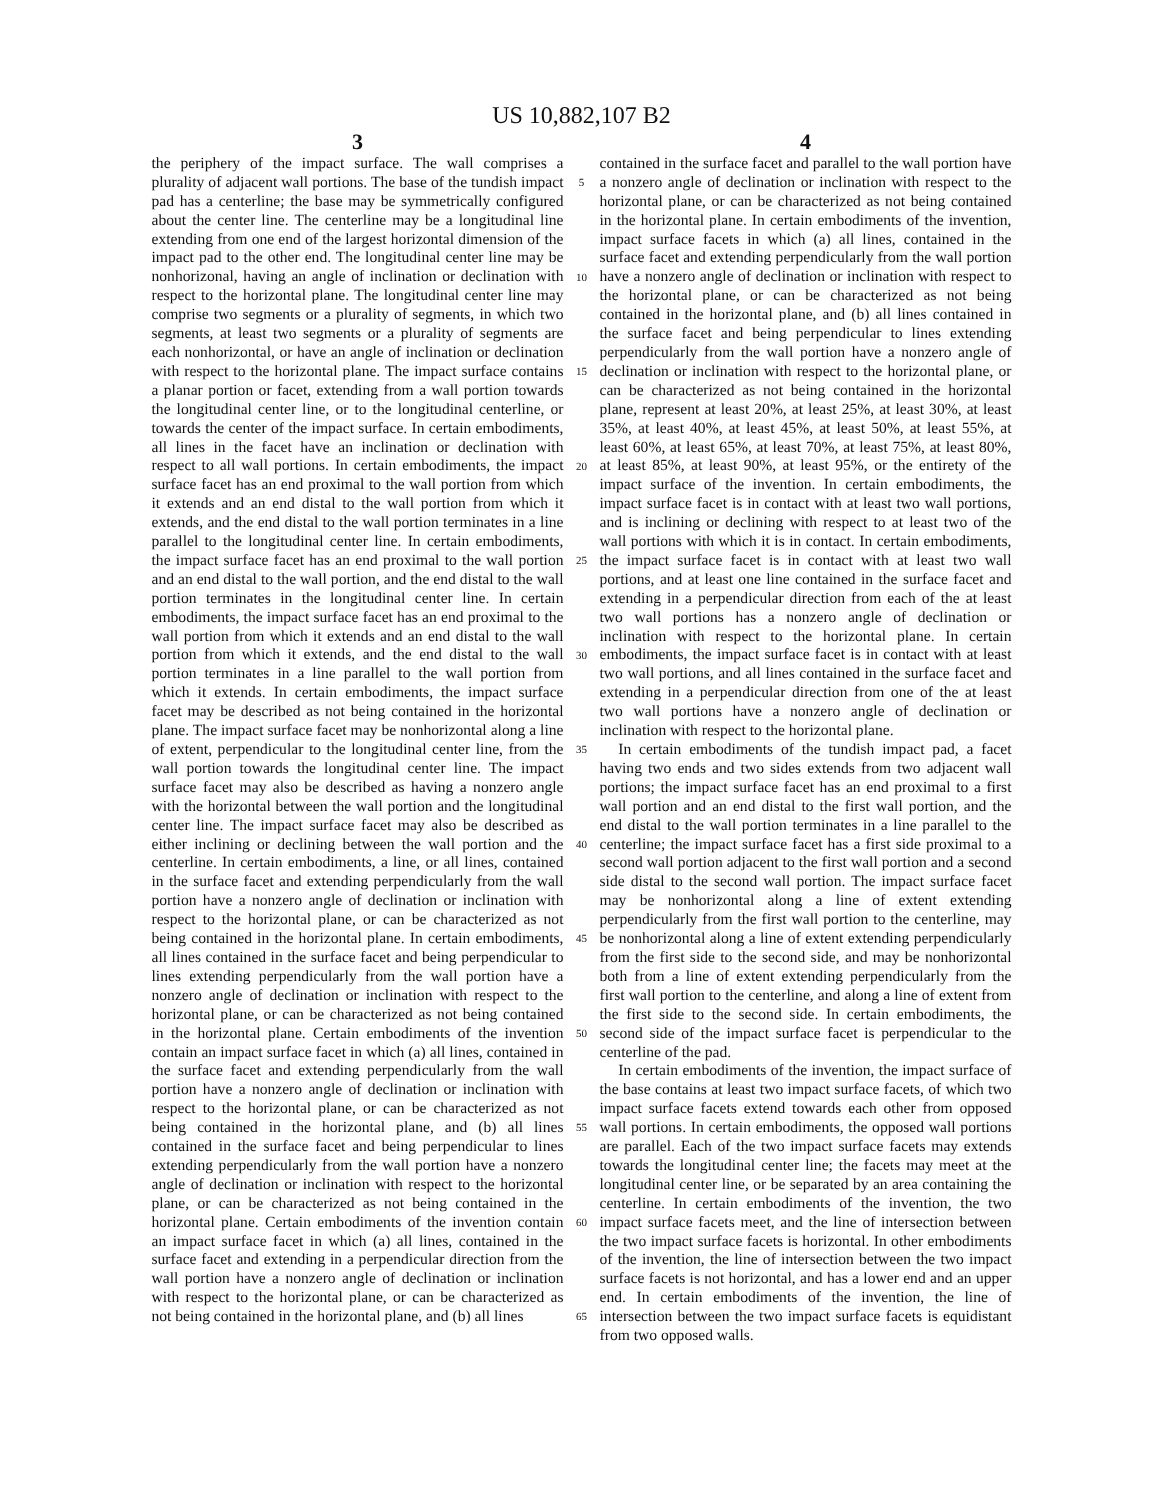US 10,882,107 B2
3
the periphery of the impact surface. The wall comprises a plurality of adjacent wall portions. The base of the tundish impact pad has a centerline; the base may be symmetrically configured about the center line. The centerline may be a longitudinal line extending from one end of the largest horizontal dimension of the impact pad to the other end. The longitudinal center line may be nonhorizonal, having an angle of inclination or declination with respect to the horizontal plane. The longitudinal center line may comprise two segments or a plurality of segments, in which two segments, at least two segments or a plurality of segments are each nonhorizontal, or have an angle of inclination or declination with respect to the horizontal plane. The impact surface contains a planar portion or facet, extending from a wall portion towards the longitudinal center line, or to the longitudinal centerline, or towards the center of the impact surface. In certain embodiments, all lines in the facet have an inclination or declination with respect to all wall portions. In certain embodiments, the impact surface facet has an end proximal to the wall portion from which it extends and an end distal to the wall portion from which it extends, and the end distal to the wall portion terminates in a line parallel to the longitudinal center line. In certain embodiments, the impact surface facet has an end proximal to the wall portion and an end distal to the wall portion, and the end distal to the wall portion terminates in the longitudinal center line. In certain embodiments, the impact surface facet has an end proximal to the wall portion from which it extends and an end distal to the wall portion from which it extends, and the end distal to the wall portion terminates in a line parallel to the wall portion from which it extends. In certain embodiments, the impact surface facet may be described as not being contained in the horizontal plane. The impact surface facet may be nonhorizontal along a line of extent, perpendicular to the longitudinal center line, from the wall portion towards the longitudinal center line. The impact surface facet may also be described as having a nonzero angle with the horizontal between the wall portion and the longitudinal center line. The impact surface facet may also be described as either inclining or declining between the wall portion and the centerline. In certain embodiments, a line, or all lines, contained in the surface facet and extending perpendicularly from the wall portion have a nonzero angle of declination or inclination with respect to the horizontal plane, or can be characterized as not being contained in the horizontal plane. In certain embodiments, all lines contained in the surface facet and being perpendicular to lines extending perpendicularly from the wall portion have a nonzero angle of declination or inclination with respect to the horizontal plane, or can be characterized as not being contained in the horizontal plane. Certain embodiments of the invention contain an impact surface facet in which (a) all lines, contained in the surface facet and extending perpendicularly from the wall portion have a nonzero angle of declination or inclination with respect to the horizontal plane, or can be characterized as not being contained in the horizontal plane, and (b) all lines contained in the surface facet and being perpendicular to lines extending perpendicularly from the wall portion have a nonzero angle of declination or inclination with respect to the horizontal plane, or can be characterized as not being contained in the horizontal plane. Certain embodiments of the invention contain an impact surface facet in which (a) all lines, contained in the surface facet and extending in a perpendicular direction from the wall portion have a nonzero angle of declination or inclination with respect to the horizontal plane, or can be characterized as not being contained in the horizontal plane, and (b) all lines
5
10
15
20
25
30
35
40
45
50
55
60
65
4
contained in the surface facet and parallel to the wall portion have a nonzero angle of declination or inclination with respect to the horizontal plane, or can be characterized as not being contained in the horizontal plane. In certain embodiments of the invention, impact surface facets in which (a) all lines, contained in the surface facet and extending perpendicularly from the wall portion have a nonzero angle of declination or inclination with respect to the horizontal plane, or can be characterized as not being contained in the horizontal plane, and (b) all lines contained in the surface facet and being perpendicular to lines extending perpendicularly from the wall portion have a nonzero angle of declination or inclination with respect to the horizontal plane, or can be characterized as not being contained in the horizontal plane, represent at least 20%, at least 25%, at least 30%, at least 35%, at least 40%, at least 45%, at least 50%, at least 55%, at least 60%, at least 65%, at least 70%, at least 75%, at least 80%, at least 85%, at least 90%, at least 95%, or the entirety of the impact surface of the invention. In certain embodiments, the impact surface facet is in contact with at least two wall portions, and is inclining or declining with respect to at least two of the wall portions with which it is in contact. In certain embodiments, the impact surface facet is in contact with at least two wall portions, and at least one line contained in the surface facet and extending in a perpendicular direction from each of the at least two wall portions has a nonzero angle of declination or inclination with respect to the horizontal plane. In certain embodiments, the impact surface facet is in contact with at least two wall portions, and all lines contained in the surface facet and extending in a perpendicular direction from one of the at least two wall portions have a nonzero angle of declination or inclination with respect to the horizontal plane.
In certain embodiments of the tundish impact pad, a facet having two ends and two sides extends from two adjacent wall portions; the impact surface facet has an end proximal to a first wall portion and an end distal to the first wall portion, and the end distal to the wall portion terminates in a line parallel to the centerline; the impact surface facet has a first side proximal to a second wall portion adjacent to the first wall portion and a second side distal to the second wall portion. The impact surface facet may be nonhorizontal along a line of extent extending perpendicularly from the first wall portion to the centerline, may be nonhorizontal along a line of extent extending perpendicularly from the first side to the second side, and may be nonhorizontal both from a line of extent extending perpendicularly from the first wall portion to the centerline, and along a line of extent from the first side to the second side. In certain embodiments, the second side of the impact surface facet is perpendicular to the centerline of the pad.
In certain embodiments of the invention, the impact surface of the base contains at least two impact surface facets, of which two impact surface facets extend towards each other from opposed wall portions. In certain embodiments, the opposed wall portions are parallel. Each of the two impact surface facets may extends towards the longitudinal center line; the facets may meet at the longitudinal center line, or be separated by an area containing the centerline. In certain embodiments of the invention, the two impact surface facets meet, and the line of intersection between the two impact surface facets is horizontal. In other embodiments of the invention, the line of intersection between the two impact surface facets is not horizontal, and has a lower end and an upper end. In certain embodiments of the invention, the line of intersection between the two impact surface facets is equidistant from two opposed walls.